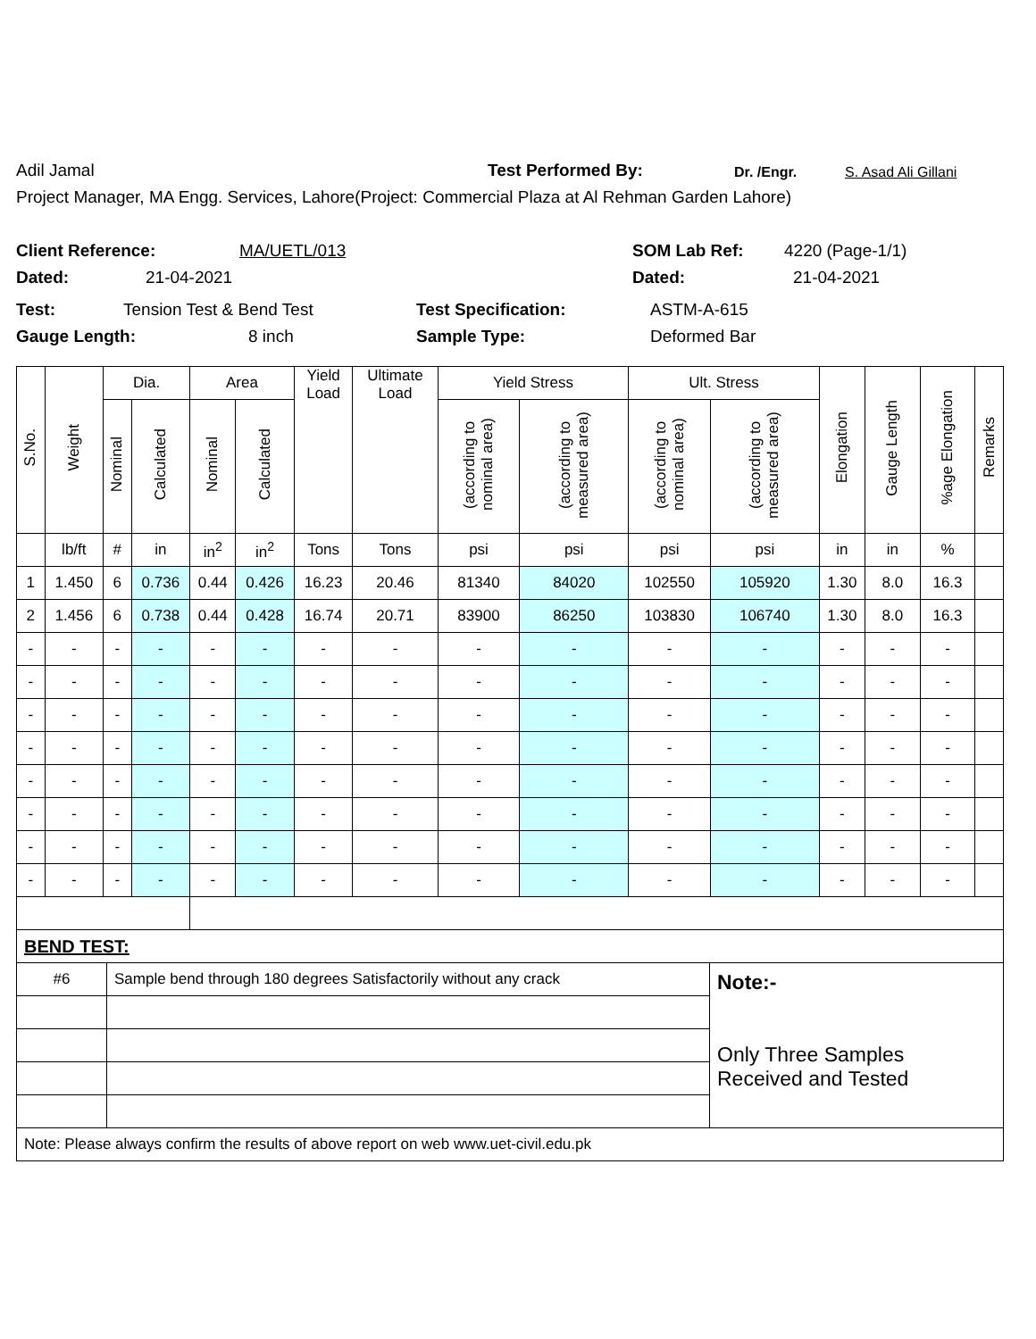Adil Jamal Test Performed By: Dr. /Engr. S. Asad Ali Gillani
Project Manager, MA Engg. Services, Lahore(Project: Commercial Plaza at Al Rehman Garden Lahore)
Client Reference: MA/UETL/013 SOM Lab Ref: 4220 (Page-1/1)
Dated: 21-04-2021 Dated: 21-04-2021
Test: Tension Test & Bend Test Test Specification: ASTM-A-615
Gauge Length: 8 inch Sample Type: Deformed Bar
| S.No. | Weight | Dia. | | Area | | Yield Load | Ultimate Load | Yield Stress | | Ult. Stress | | Elongation | Gauge Length | %age Elongation | Remarks |
| --- | --- | --- | --- | --- | --- | --- | --- | --- | --- | --- | --- | --- | --- | --- | --- |
| | | Nominal | Calculated | Nominal | Calculated | | | (according to nominal area) | (according to measured area) | (according to nominal area) | (according to measured area) | | | | |
| | lb/ft | # | in | in<sup>2</sup> | in<sup>2</sup> | Tons | Tons | psi | psi | psi | psi | in | in | % | |
| 1 | 1.450 | 6 | 0.736 | 0.44 | 0.426 | 16.23 | 20.46 | 81340 | 84020 | 102550 | 105920 | 1.30 | 8.0 | 16.3 | |
| 2 | 1.456 | 6 | 0.738 | 0.44 | 0.428 | 16.74 | 20.71 | 83900 | 86250 | 103830 | 106740 | 1.30 | 8.0 | 16.3 | |
| - | - | - | - | - | - | - | - | - | - | - | - | - | - | - | |
| - | - | - | - | - | - | - | - | - | - | - | - | - | - | - | |
| - | - | - | - | - | - | - | - | - | - | - | - | - | - | - | |
| - | - | - | - | - | - | - | - | - | - | - | - | - | - | - | |
| - | - | - | - | - | - | - | - | - | - | - | - | - | - | - | |
| - | - | - | - | - | - | - | - | - | - | - | - | - | - | - | |
| - | - | - | - | - | - | - | - | - | - | - | - | - | - | - | |
| - | - | - | - | - | - | - | - | - | - | - | - | - | - | - | |
| BEND TEST: | | |
| #6 | Sample bend through 180 degrees Satisfactorily without any crack | Note:- Only Three Samples Received and Tested |
| Note: Please always confirm the results of above report on web www.uet-civil.edu.pk | | |